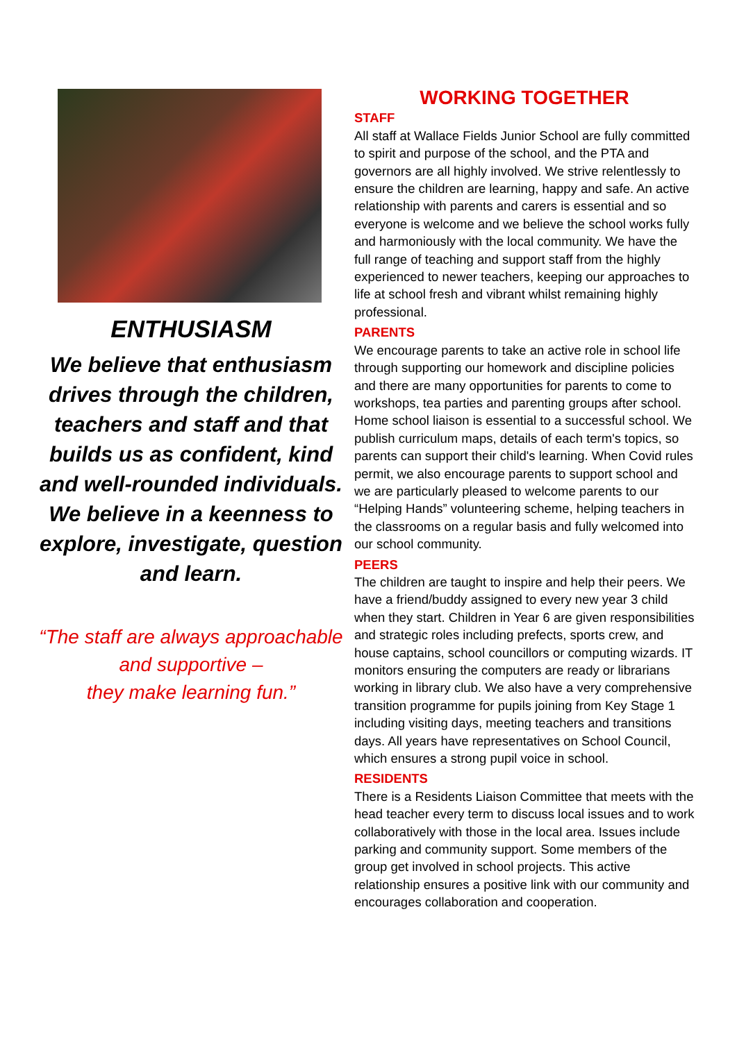ENTHUSIASM
We believe that enthusiasm drives through the children, teachers and staff and that builds us as confident, kind and well-rounded individuals. We believe in a keenness to explore, investigate, question and learn.
“The staff are always approachable and supportive –
they make learning fun.”
WORKING TOGETHER
STAFF
All staff at Wallace Fields Junior School are fully committed to spirit and purpose of the school, and the PTA and governors are all highly involved. We strive relentlessly to ensure the children are learning, happy and safe. An active relationship with parents and carers is essential and so everyone is welcome and we believe the school works fully and harmoniously with the local community. We have the full range of teaching and support staff from the highly experienced to newer teachers, keeping our approaches to life at school fresh and vibrant whilst remaining highly professional.
PARENTS
We encourage parents to take an active role in school life through supporting our homework and discipline policies and there are many opportunities for parents to come to workshops, tea parties and parenting groups after school. Home school liaison is essential to a successful school. We publish curriculum maps, details of each term's topics, so parents can support their child's learning. When Covid rules permit, we also encourage parents to support school and we are particularly pleased to welcome parents to our “Helping Hands” volunteering scheme, helping teachers in the classrooms on a regular basis and fully welcomed into our school community.
PEERS
The children are taught to inspire and help their peers. We have a friend/buddy assigned to every new year 3 child when they start. Children in Year 6 are given responsibilities and strategic roles including prefects, sports crew, and house captains, school councillors or computing wizards. IT monitors ensuring the computers are ready or librarians working in library club. We also have a very comprehensive transition programme for pupils joining from Key Stage 1 including visiting days, meeting teachers and transitions days. All years have representatives on School Council, which ensures a strong pupil voice in school.
RESIDENTS
There is a Residents Liaison Committee that meets with the head teacher every term to discuss local issues and to work collaboratively with those in the local area. Issues include parking and community support. Some members of the group get involved in school projects. This active relationship ensures a positive link with our community and encourages collaboration and cooperation.